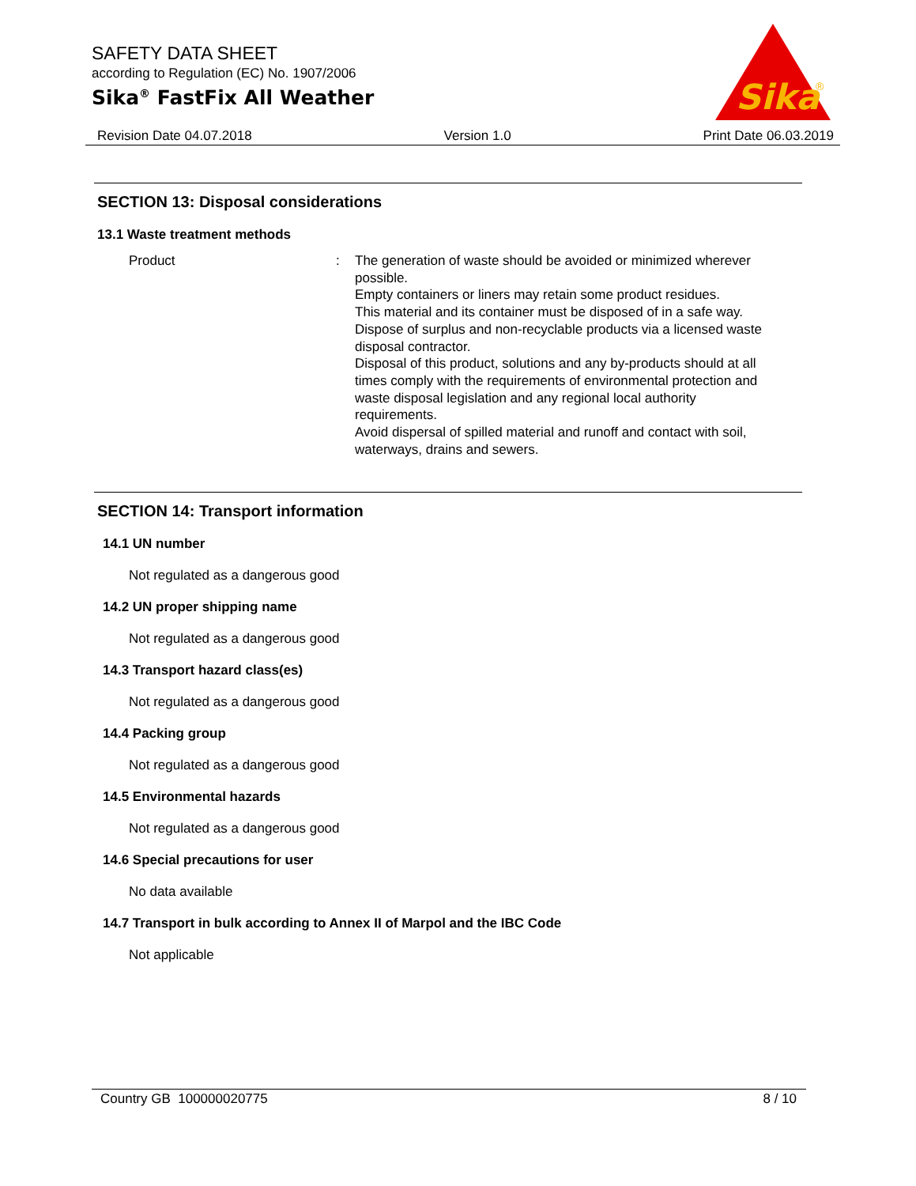SAFETY DATA SHEET
according to Regulation (EC) No. 1907/2006
Sika<sup>®</sup> FastFix All Weather
Sika
®
Revision Date 04.07.2018 Version 1.0 Print Date 06.03.2019
SECTION 13: Disposal considerations
13.1 Waste treatment methods
Product : The generation of waste should be avoided or minimized wherever possible.
Empty containers or liners may retain some product residues.
This material and its container must be disposed of in a safe way.
Dispose of surplus and non-recyclable products via a licensed waste disposal contractor.
Disposal of this product, solutions and any by-products should at all times comply with the requirements of environmental protection and waste disposal legislation and any regional local authority requirements.
Avoid dispersal of spilled material and runoff and contact with soil, waterways, drains and sewers.
SECTION 14: Transport information
14.1 UN number
Not regulated as a dangerous good
14.2 UN proper shipping name
Not regulated as a dangerous good
14.3 Transport hazard class(es)
Not regulated as a dangerous good
14.4 Packing group
Not regulated as a dangerous good
14.5 Environmental hazards
Not regulated as a dangerous good
14.6 Special precautions for user
No data available
14.7 Transport in bulk according to Annex II of Marpol and the IBC Code
Not applicable
Country GB 100000020775 8 / 10